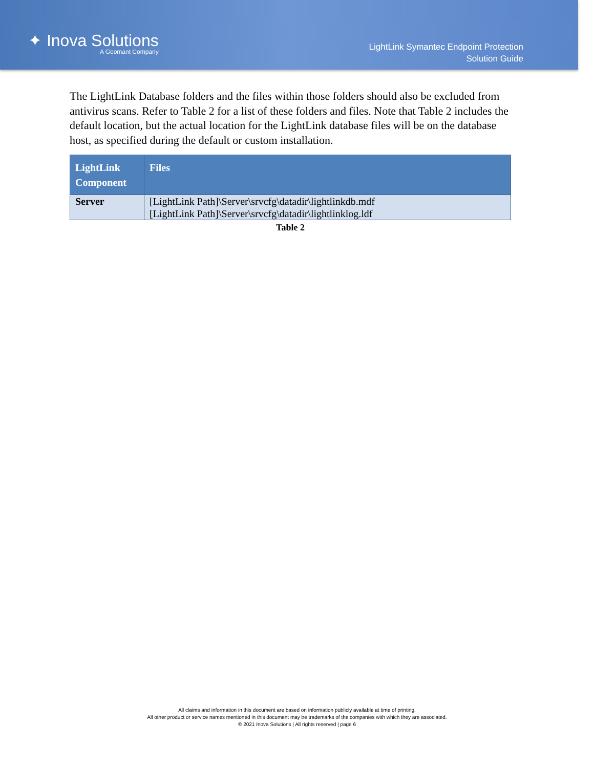✦ Inova Solutions
A Geomant Company
LightLink Symantec Endpoint Protection
Solution Guide
The LightLink Database folders and the files within those folders should also be excluded from antivirus scans. Refer to Table 2 for a list of these folders and files. Note that Table 2 includes the default location, but the actual location for the LightLink database files will be on the database host, as specified during the default or custom installation.
| LightLink Component | Files |
| --- | --- |
| Server | [LightLink Path]\Server\srvcfg\datadir\lightlinkdb.mdf [LightLink Path]\Server\srvcfg\datadir\lightlinklog.ldf |
Table 2
All claims and information in this document are based on information publicly available at time of printing.
All other product or service names mentioned in this document may be trademarks of the companies with which they are associated.
© 2021 Inova Solutions | All rights reserved | page 6